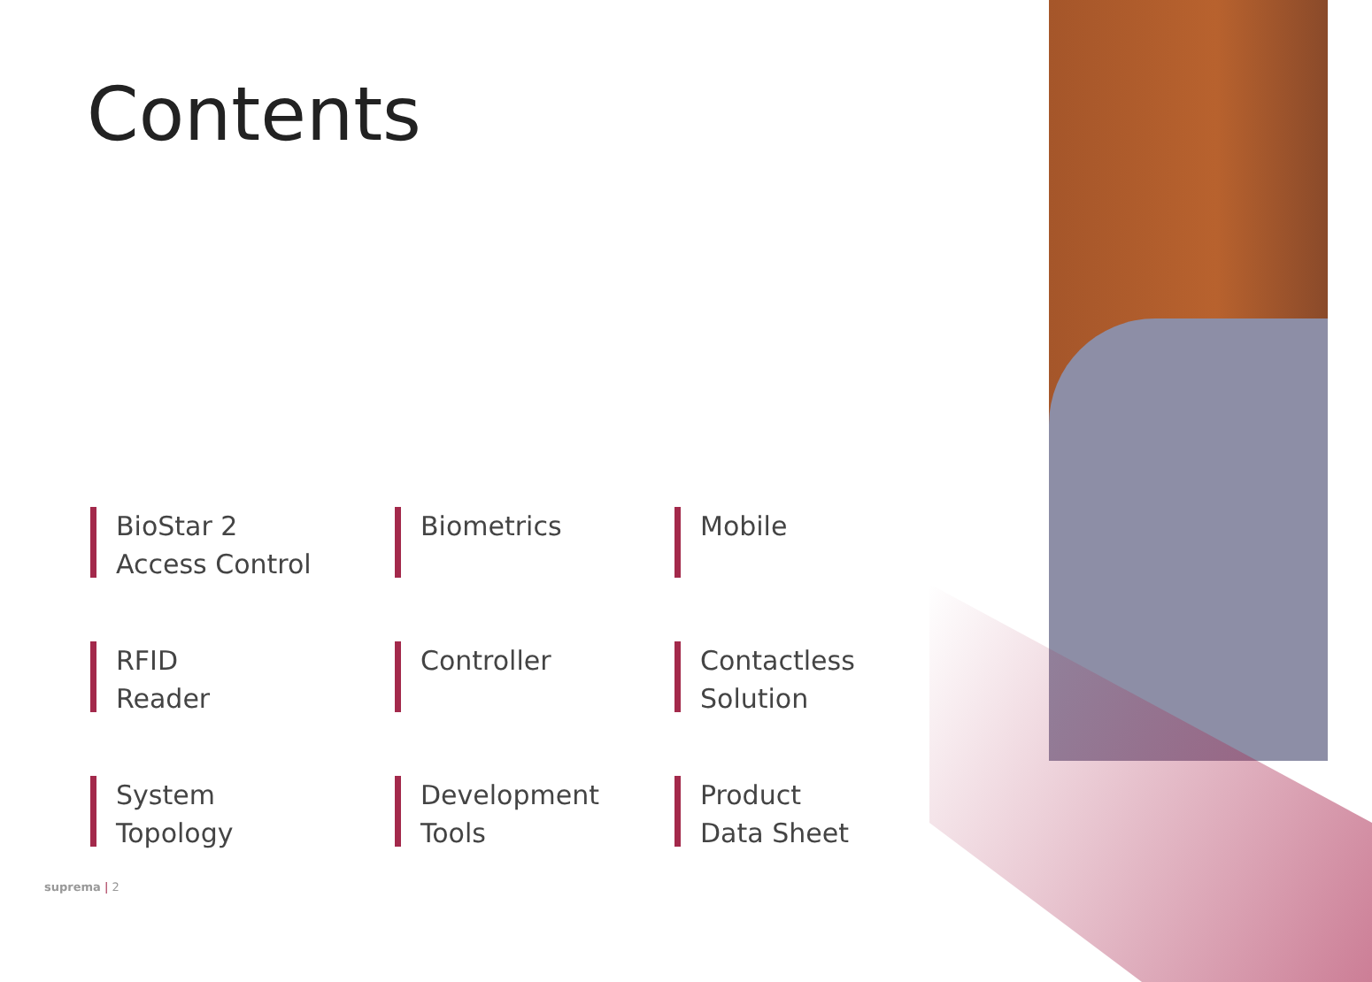Contents
BioStar 2
Access Control
Biometrics
Mobile
RFID
Reader
Controller
Contactless
Solution
System
Topology
Development
Tools
Product
Data Sheet
suprema | 2